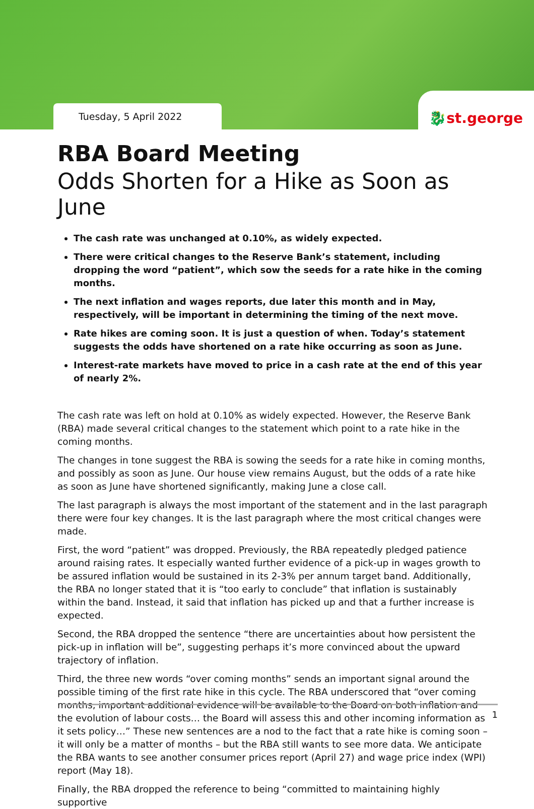Tuesday, 5 April 2022
🐉st.george
RBA Board Meeting
Odds Shorten for a Hike as Soon as June
The cash rate was unchanged at 0.10%, as widely expected.
There were critical changes to the Reserve Bank’s statement, including dropping the word “patient”, which sow the seeds for a rate hike in the coming months.
The next inflation and wages reports, due later this month and in May, respectively, will be important in determining the timing of the next move.
Rate hikes are coming soon. It is just a question of when. Today’s statement suggests the odds have shortened on a rate hike occurring as soon as June.
Interest-rate markets have moved to price in a cash rate at the end of this year of nearly 2%.
The cash rate was left on hold at 0.10% as widely expected. However, the Reserve Bank (RBA) made several critical changes to the statement which point to a rate hike in the coming months.
The changes in tone suggest the RBA is sowing the seeds for a rate hike in coming months, and possibly as soon as June. Our house view remains August, but the odds of a rate hike as soon as June have shortened significantly, making June a close call.
The last paragraph is always the most important of the statement and in the last paragraph there were four key changes. It is the last paragraph where the most critical changes were made.
First, the word “patient” was dropped. Previously, the RBA repeatedly pledged patience around raising rates. It especially wanted further evidence of a pick-up in wages growth to be assured inflation would be sustained in its 2-3% per annum target band. Additionally, the RBA no longer stated that it is “too early to conclude” that inflation is sustainably within the band. Instead, it said that inflation has picked up and that a further increase is expected.
Second, the RBA dropped the sentence “there are uncertainties about how persistent the pick-up in inflation will be”, suggesting perhaps it’s more convinced about the upward trajectory of inflation.
Third, the three new words “over coming months” sends an important signal around the possible timing of the first rate hike in this cycle. The RBA underscored that “over coming months, important additional evidence will be available to the Board on both inflation and the evolution of labour costs… the Board will assess this and other incoming information as it sets policy…” These new sentences are a nod to the fact that a rate hike is coming soon – it will only be a matter of months – but the RBA still wants to see more data. We anticipate the RBA wants to see another consumer prices report (April 27) and wage price index (WPI) report (May 18).
Finally, the RBA dropped the reference to being “committed to maintaining highly supportive
1